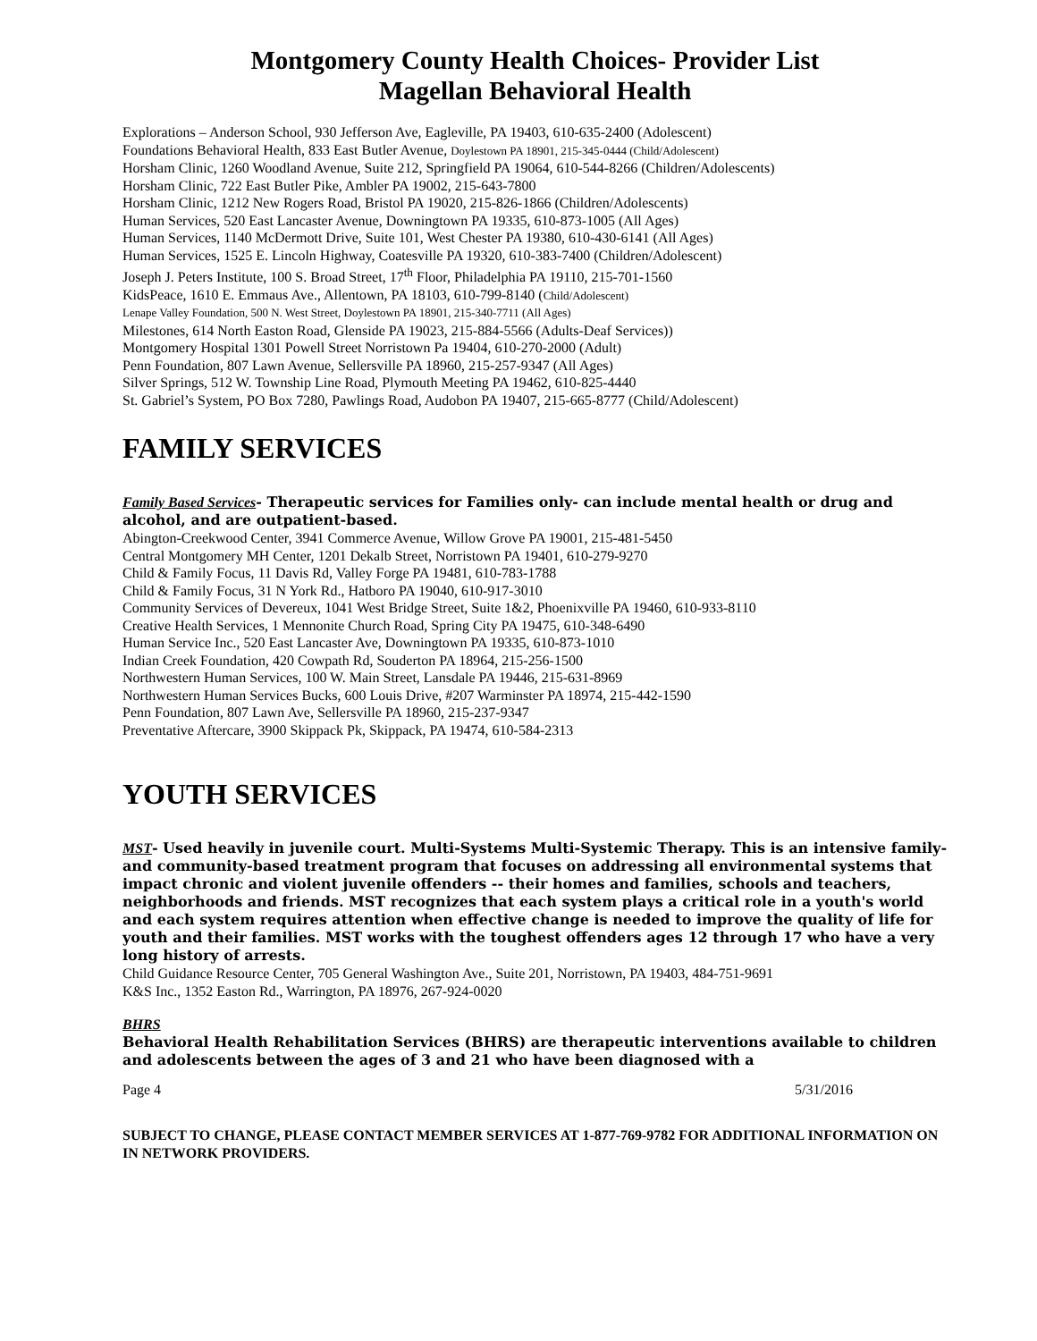Montgomery County Health Choices- Provider List
Magellan Behavioral Health
Explorations – Anderson School, 930 Jefferson Ave, Eagleville, PA 19403, 610-635-2400 (Adolescent)
Foundations Behavioral Health, 833 East Butler Avenue, Doylestown PA 18901, 215-345-0444 (Child/Adolescent)
Horsham Clinic, 1260 Woodland Avenue, Suite 212, Springfield PA 19064, 610-544-8266 (Children/Adolescents)
Horsham Clinic, 722 East Butler Pike, Ambler PA 19002, 215-643-7800
Horsham Clinic, 1212 New Rogers Road, Bristol PA 19020, 215-826-1866 (Children/Adolescents)
Human Services, 520 East Lancaster Avenue, Downingtown PA 19335, 610-873-1005 (All Ages)
Human Services, 1140 McDermott Drive, Suite 101, West Chester PA 19380, 610-430-6141 (All Ages)
Human Services, 1525 E. Lincoln Highway, Coatesville PA 19320, 610-383-7400 (Children/Adolescent)
Joseph J. Peters Institute, 100 S. Broad Street, 17<sup>th</sup> Floor, Philadelphia PA 19110, 215-701-1560
KidsPeace, 1610 E. Emmaus Ave., Allentown, PA 18103, 610-799-8140 (Child/Adolescent)
Lenape Valley Foundation, 500 N. West Street, Doylestown PA 18901, 215-340-7711 (All Ages)
Milestones, 614 North Easton Road, Glenside PA 19023, 215-884-5566 (Adults-Deaf Services))
Montgomery Hospital 1301 Powell Street Norristown Pa 19404, 610-270-2000 (Adult)
Penn Foundation, 807 Lawn Avenue, Sellersville PA 18960, 215-257-9347 (All Ages)
Silver Springs, 512 W. Township Line Road, Plymouth Meeting PA 19462, 610-825-4440
St. Gabriel’s System, PO Box 7280, Pawlings Road, Audobon PA 19407, 215-665-8777 (Child/Adolescent)
FAMILY SERVICES
Family Based Services- Therapeutic services for Families only- can include mental health or drug and alcohol, and are outpatient-based.
Abington-Creekwood Center, 3941 Commerce Avenue, Willow Grove PA 19001, 215-481-5450
Central Montgomery MH Center, 1201 Dekalb Street, Norristown PA 19401, 610-279-9270
Child & Family Focus, 11 Davis Rd, Valley Forge PA 19481, 610-783-1788
Child & Family Focus, 31 N York Rd., Hatboro PA 19040, 610-917-3010
Community Services of Devereux, 1041 West Bridge Street, Suite 1&2, Phoenixville PA 19460, 610-933-8110
Creative Health Services, 1 Mennonite Church Road, Spring City PA 19475, 610-348-6490
Human Service Inc., 520 East Lancaster Ave, Downingtown PA 19335, 610-873-1010
Indian Creek Foundation, 420 Cowpath Rd, Souderton PA 18964, 215-256-1500
Northwestern Human Services, 100 W. Main Street, Lansdale PA 19446, 215-631-8969
Northwestern Human Services Bucks, 600 Louis Drive, #207 Warminster PA 18974, 215-442-1590
Penn Foundation, 807 Lawn Ave, Sellersville PA 18960, 215-237-9347
Preventative Aftercare, 3900 Skippack Pk, Skippack, PA 19474, 610-584-2313
YOUTH SERVICES
MST- Used heavily in juvenile court. Multi-Systems Multi-Systemic Therapy. This is an intensive family- and community-based treatment program that focuses on addressing all environmental systems that impact chronic and violent juvenile offenders -- their homes and families, schools and teachers, neighborhoods and friends. MST recognizes that each system plays a critical role in a youth's world and each system requires attention when effective change is needed to improve the quality of life for youth and their families. MST works with the toughest offenders ages 12 through 17 who have a very long history of arrests.
Child Guidance Resource Center, 705 General Washington Ave., Suite 201, Norristown, PA 19403, 484-751-9691
K&S Inc., 1352 Easton Rd., Warrington, PA 18976, 267-924-0020
BHRS
Behavioral Health Rehabilitation Services (BHRS) are therapeutic interventions available to children and adolescents between the ages of 3 and 21 who have been diagnosed with a
Page 4 5/31/2016
SUBJECT TO CHANGE, PLEASE CONTACT MEMBER SERVICES AT 1-877-769-9782 FOR ADDITIONAL INFORMATION ON IN NETWORK PROVIDERS.